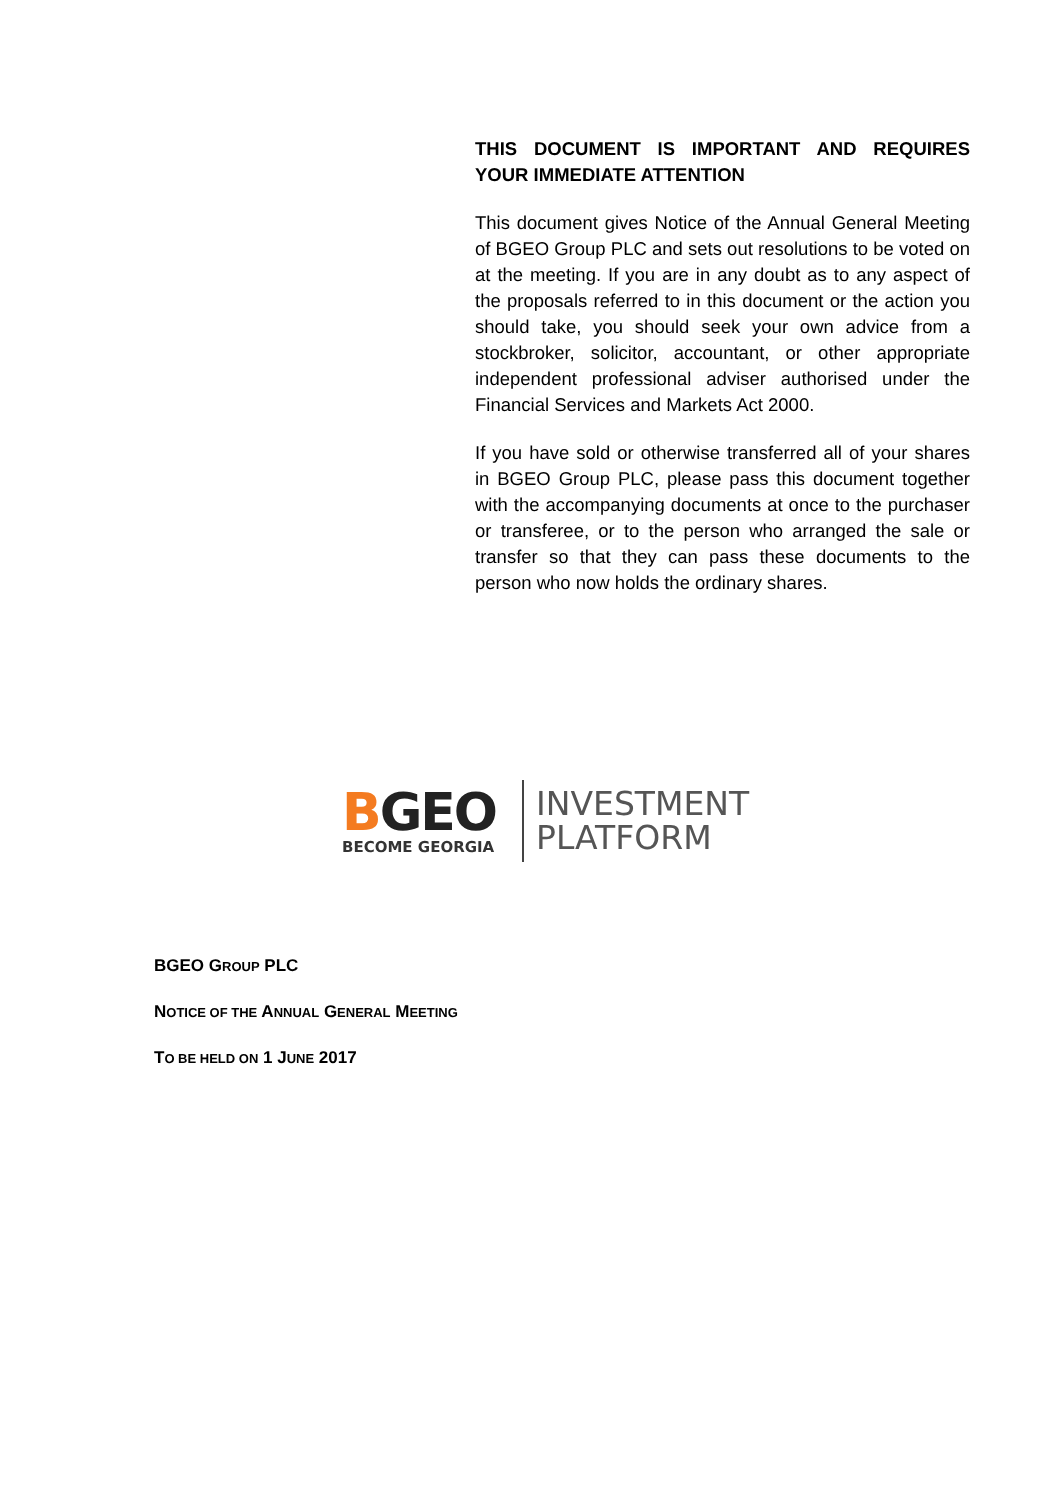THIS DOCUMENT IS IMPORTANT AND REQUIRES YOUR IMMEDIATE ATTENTION
This document gives Notice of the Annual General Meeting of BGEO Group PLC and sets out resolutions to be voted on at the meeting. If you are in any doubt as to any aspect of the proposals referred to in this document or the action you should take, you should seek your own advice from a stockbroker, solicitor, accountant, or other appropriate independent professional adviser authorised under the Financial Services and Markets Act 2000.
If you have sold or otherwise transferred all of your shares in BGEO Group PLC, please pass this document together with the accompanying documents at once to the purchaser or transferee, or to the person who arranged the sale or transfer so that they can pass these documents to the person who now holds the ordinary shares.
BGEO
BECOME GEORGIA
INVESTMENT
PLATFORM
BGEO GROUP PLC
NOTICE OF THE ANNUAL GENERAL MEETING
TO BE HELD ON 1 JUNE 2017